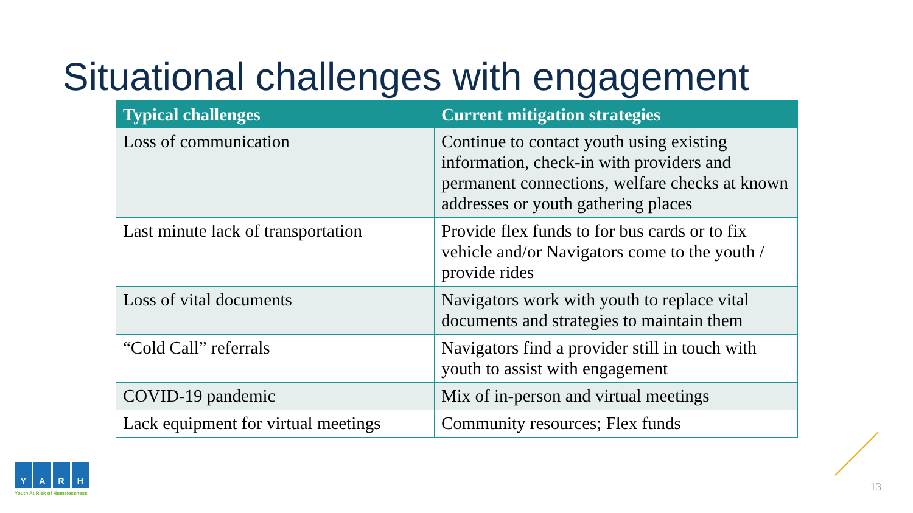Situational challenges with engagement
| Typical challenges | Current mitigation strategies |
| --- | --- |
| Loss of communication | Continue to contact youth using existing information, check-in with providers and permanent connections, welfare checks at known addresses or youth gathering places |
| Last minute lack of transportation | Provide flex funds to for bus cards or to fix vehicle and/or Navigators come to the youth / provide rides |
| Loss of vital documents | Navigators work with youth to replace vital documents and strategies to maintain them |
| “Cold Call” referrals | Navigators find a provider still in touch with youth to assist with engagement |
| COVID-19 pandemic | Mix of in-person and virtual meetings |
| Lack equipment for virtual meetings | Community resources; Flex funds |
YARH
Youth At Risk of Homelessness
13